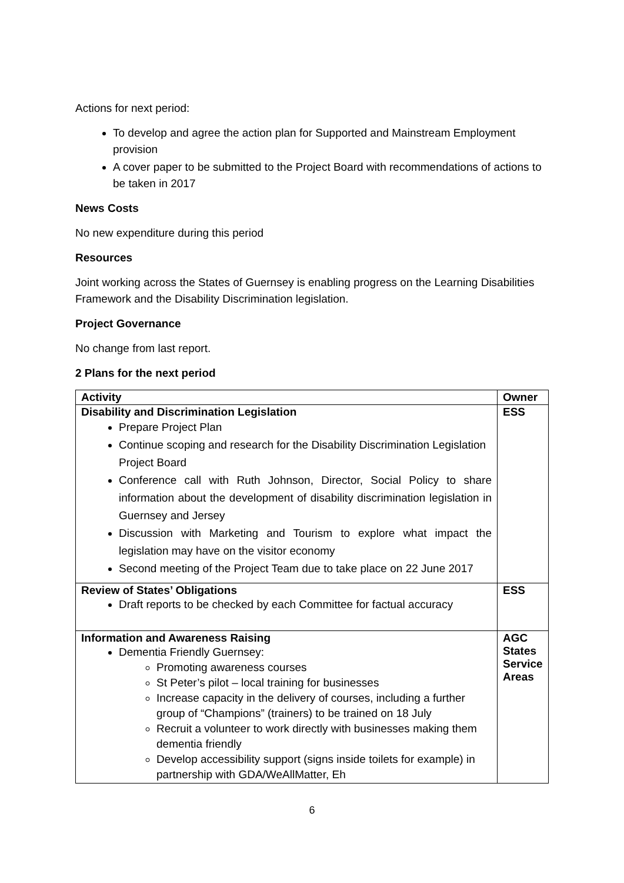Actions for next period:
To develop and agree the action plan for Supported and Mainstream Employment provision
A cover paper to be submitted to the Project Board with recommendations of actions to be taken in 2017
News Costs
No new expenditure during this period
Resources
Joint working across the States of Guernsey is enabling progress on the Learning Disabilities Framework and the Disability Discrimination legislation.
Project Governance
No change from last report.
2 Plans for the next period
| Activity | Owner |
| --- | --- |
| Disability and Discrimination Legislation Prepare Project Plan Continue scoping and research for the Disability Discrimination Legislation Project Board Conference call with Ruth Johnson, Director, Social Policy to share information about the development of disability discrimination legislation in Guernsey and Jersey Discussion with Marketing and Tourism to explore what impact the legislation may have on the visitor economy Second meeting of the Project Team due to take place on 22 June 2017 | ESS |
| Review of States’ Obligations Draft reports to be checked by each Committee for factual accuracy | ESS |
| Information and Awareness Raising Dementia Friendly Guernsey: Promoting awareness courses St Peter’s pilot – local training for businesses Increase capacity in the delivery of courses, including a further group of “Champions” (trainers) to be trained on 18 July Recruit a volunteer to work directly with businesses making them dementia friendly Develop accessibility support (signs inside toilets for example) in partnership with GDA/WeAllMatter, Eh | AGC States Service Areas |
6